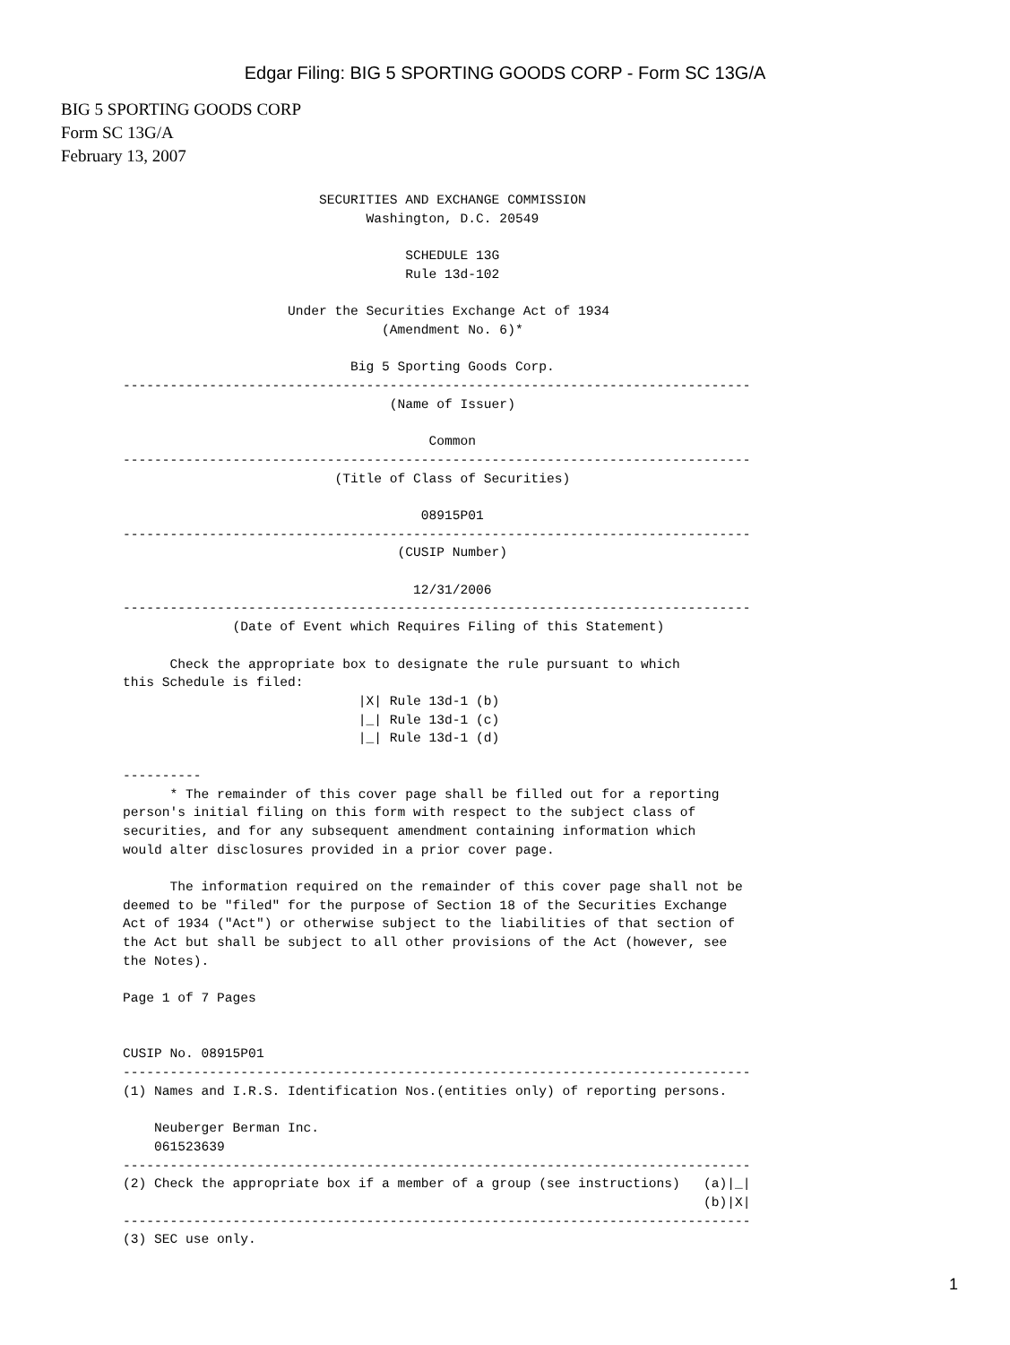Edgar Filing: BIG 5 SPORTING GOODS CORP - Form SC 13G/A
BIG 5 SPORTING GOODS CORP
Form SC 13G/A
February 13, 2007
                         SECURITIES AND EXCHANGE COMMISSION
                               Washington, D.C. 20549

                                    SCHEDULE 13G
                                    Rule 13d-102

                     Under the Securities Exchange Act of 1934
                                 (Amendment No. 6)*

                             Big 5 Sporting Goods Corp.
--------------------------------------------------------------------------------
                                  (Name of Issuer)

                                       Common
--------------------------------------------------------------------------------
                           (Title of Class of Securities)

                                      08915P01
--------------------------------------------------------------------------------
                                   (CUSIP Number)

                                     12/31/2006
--------------------------------------------------------------------------------
              (Date of Event which Requires Filing of this Statement)

      Check the appropriate box to designate the rule pursuant to which
this Schedule is filed:
                              |X| Rule 13d-1 (b)
                              |_| Rule 13d-1 (c)
                              |_| Rule 13d-1 (d)

----------
      * The remainder of this cover page shall be filled out for a reporting
person's initial filing on this form with respect to the subject class of
securities, and for any subsequent amendment containing information which
would alter disclosures provided in a prior cover page.

      The information required on the remainder of this cover page shall not be
deemed to be "filed" for the purpose of Section 18 of the Securities Exchange
Act of 1934 ("Act") or otherwise subject to the liabilities of that section of
the Act but shall be subject to all other provisions of the Act (however, see
the Notes).

Page 1 of 7 Pages


CUSIP No. 08915P01
--------------------------------------------------------------------------------
(1) Names and I.R.S. Identification Nos.(entities only) of reporting persons.

    Neuberger Berman Inc.
    061523639
--------------------------------------------------------------------------------
(2) Check the appropriate box if a member of a group (see instructions)   (a)|_|
                                                                          (b)|X|
--------------------------------------------------------------------------------
(3) SEC use only.
1